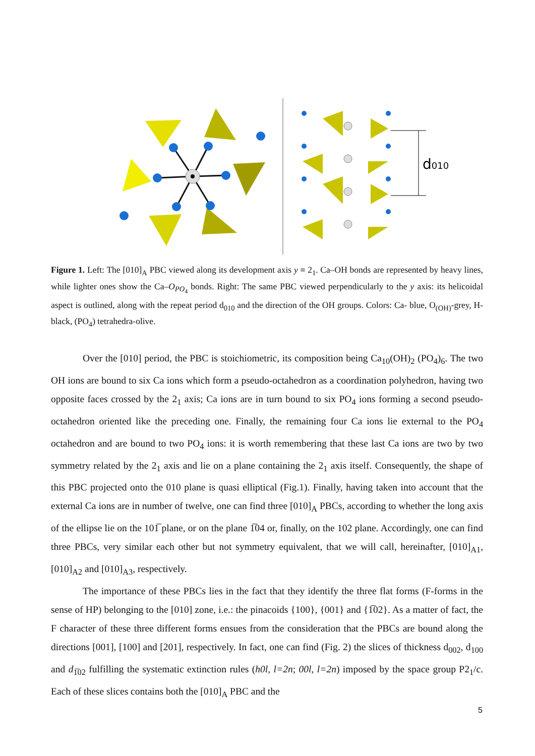d010
Figure 1. Left: The [010]<sub>A</sub> PBC viewed along its development axis y ≡ 2<sub>1</sub>. Ca–OH bonds are represented by heavy lines, while lighter ones show the Ca–O<sub>PO<sub>4</sub></sub> bonds. Right: The same PBC viewed perpendicularly to the y axis: its helicoidal aspect is outlined, along with the repeat period d<sub>010</sub> and the direction of the OH groups. Colors: Ca- blue, O<sub>(OH)</sub>-grey, H-black, (PO<sub>4</sub>) tetrahedra-olive.
Over the [010] period, the PBC is stoichiometric, its composition being Ca<sub>10</sub>(OH)<sub>2</sub> (PO<sub>4</sub>)<sub>6</sub>. The two OH ions are bound to six Ca ions which form a pseudo-octahedron as a coordination polyhedron, having two opposite faces crossed by the 2<sub>1</sub> axis; Ca ions are in turn bound to six PO<sub>4</sub> ions forming a second pseudo-octahedron oriented like the preceding one. Finally, the remaining four Ca ions lie external to the PO<sub>4</sub> octahedron and are bound to two PO<sub>4</sub> ions: it is worth remembering that these last Ca ions are two by two symmetry related by the 2<sub>1</sub> axis and lie on a plane containing the 2<sub>1</sub> axis itself. Consequently, the shape of this PBC projected onto the 010 plane is quasi elliptical (Fig.1). Finally, having taken into account that the external Ca ions are in number of twelve, one can find three [010]<sub>A</sub> PBCs, according to whether the long axis of the ellipse lie on the 101̅ plane, or on the plane 1̅04 or, finally, on the 102 plane. Accordingly, one can find three PBCs, very similar each other but not symmetry equivalent, that we will call, hereinafter, [010]<sub>A1</sub>, [010]<sub>A2</sub> and [010]<sub>A3</sub>, respectively.
The importance of these PBCs lies in the fact that they identify the three flat forms (F-forms in the sense of HP) belonging to the [010] zone, i.e.: the pinacoids {100}, {001} and {1̅02}. As a matter of fact, the F character of these three different forms ensues from the consideration that the PBCs are bound along the directions [001], [100] and [201], respectively. In fact, one can find (Fig. 2) the slices of thickness d<sub>002</sub>, d<sub>100</sub> and d<sub>1̅02</sub> fulfilling the systematic extinction rules (h0l, l=2n; 00l, l=2n) imposed by the space group P2<sub>1</sub>/c. Each of these slices contains both the [010]<sub>A</sub> PBC and the
5